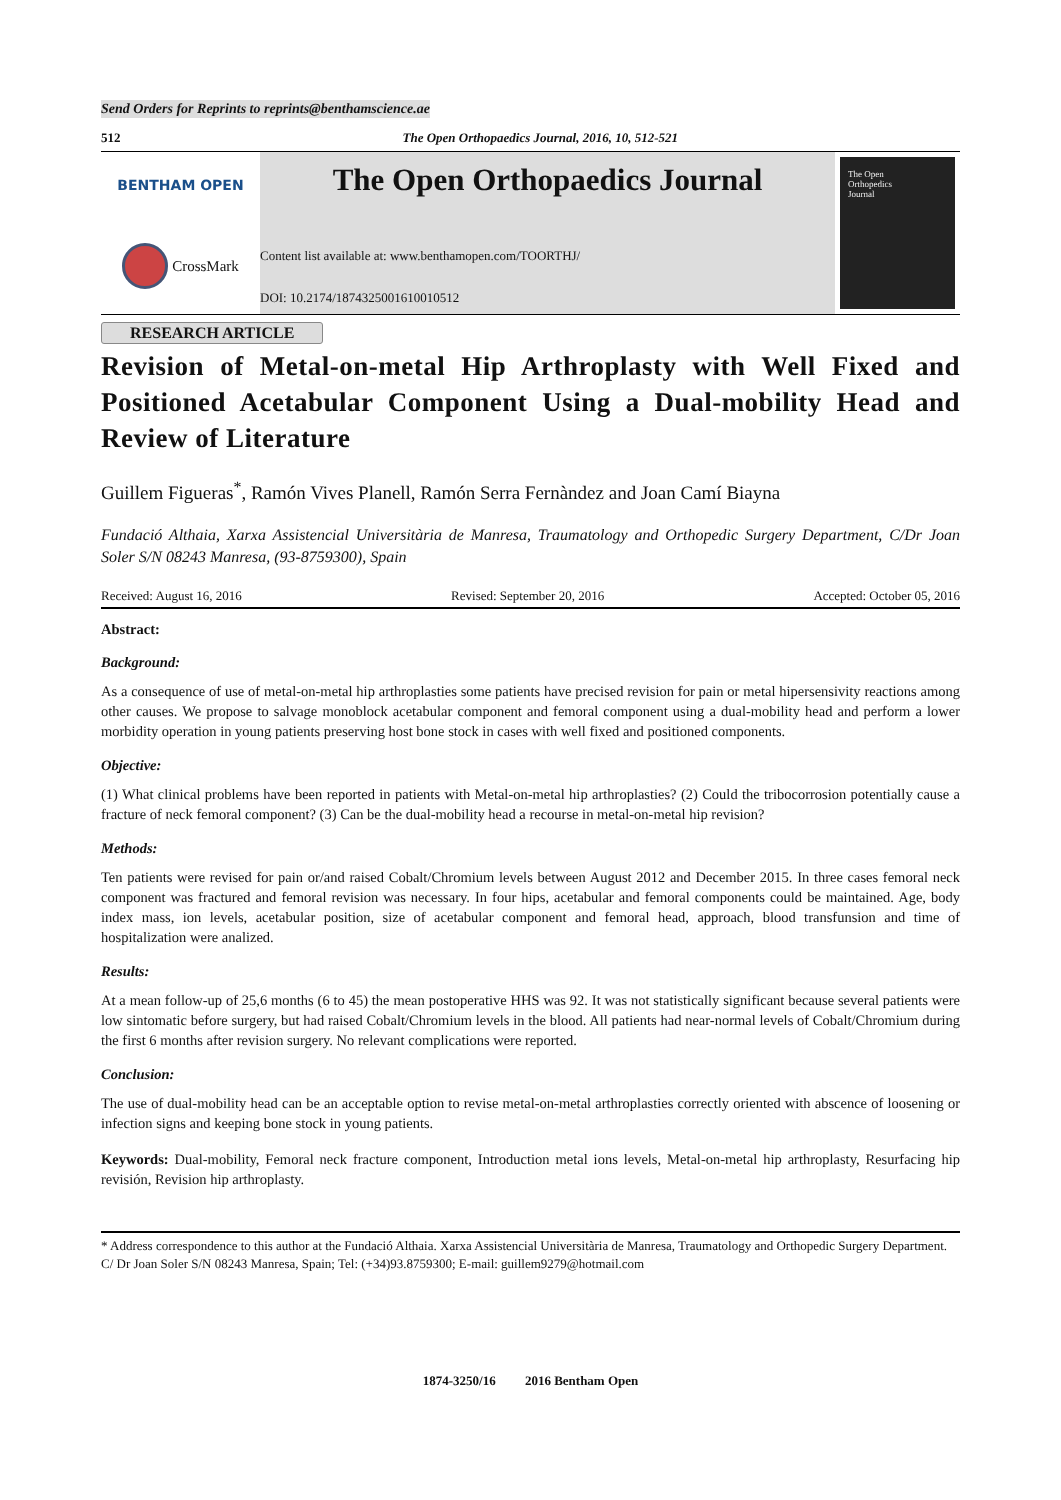Send Orders for Reprints to reprints@benthamscience.ae
512 The Open Orthopaedics Journal, 2016, 10, 512-521
BENTHAM OPEN
CrossMark
The Open Orthopaedics Journal
Content list available at: www.benthamopen.com/TOORTHJ/
DOI: 10.2174/1874325001610010512
The Open
Orthopedics
Journal
RESEARCH ARTICLE
Revision of Metal-on-metal Hip Arthroplasty with Well Fixed and Positioned Acetabular Component Using a Dual-mobility Head and Review of Literature
Guillem Figueras<sup>*</sup>, Ramón Vives Planell, Ramón Serra Fernàndez and Joan Camí Biayna
Fundació Althaia, Xarxa Assistencial Universitària de Manresa, Traumatology and Orthopedic Surgery Department, C/Dr Joan Soler S/N 08243 Manresa, (93-8759300), Spain
Received: August 16, 2016 Revised: September 20, 2016 Accepted: October 05, 2016
Abstract:
Background:
As a consequence of use of metal-on-metal hip arthroplasties some patients have precised revision for pain or metal hipersensivity reactions among other causes. We propose to salvage monoblock acetabular component and femoral component using a dual-mobility head and perform a lower morbidity operation in young patients preserving host bone stock in cases with well fixed and positioned components.
Objective:
(1) What clinical problems have been reported in patients with Metal-on-metal hip arthroplasties? (2) Could the tribocorrosion potentially cause a fracture of neck femoral component? (3) Can be the dual-mobility head a recourse in metal-on-metal hip revision?
Methods:
Ten patients were revised for pain or/and raised Cobalt/Chromium levels between August 2012 and December 2015. In three cases femoral neck component was fractured and femoral revision was necessary. In four hips, acetabular and femoral components could be maintained. Age, body index mass, ion levels, acetabular position, size of acetabular component and femoral head, approach, blood transfunsion and time of hospitalization were analized.
Results:
At a mean follow-up of 25,6 months (6 to 45) the mean postoperative HHS was 92. It was not statistically significant because several patients were low sintomatic before surgery, but had raised Cobalt/Chromium levels in the blood. All patients had near-normal levels of Cobalt/Chromium during the first 6 months after revision surgery. No relevant complications were reported.
Conclusion:
The use of dual-mobility head can be an acceptable option to revise metal-on-metal arthroplasties correctly oriented with abscence of loosening or infection signs and keeping bone stock in young patients.
Keywords: Dual-mobility, Femoral neck fracture component, Introduction metal ions levels, Metal-on-metal hip arthroplasty, Resurfacing hip revisión, Revision hip arthroplasty.
* Address correspondence to this author at the Fundació Althaia. Xarxa Assistencial Universitària de Manresa, Traumatology and Orthopedic Surgery Department. C/ Dr Joan Soler S/N 08243 Manresa, Spain; Tel: (+34)93.8759300; E-mail: guillem9279@hotmail.com
1874-3250/16 2016 Bentham Open